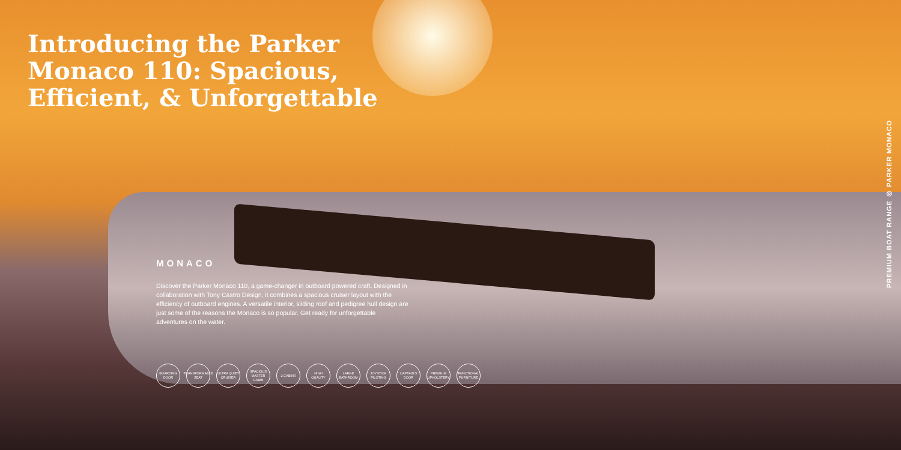Introducing the Parker Monaco 110: Spacious, Efficient, & Unforgettable
MONACO
Discover the Parker Monaco 110, a game-changer in outboard powered craft. Designed in collaboration with Tony Castro Design, it combines a spacious cruiser layout with the efficiency of outboard engines. A versatile interior, sliding roof and pedigree hull design are just some of the reasons the Monaco is so popular. Get ready for unforgettable adventures on the water.
BOARDING DOOR TRANSFORMABLE SEAT ULTRA QUIET CRUISER SPACIOUS MASTER CABIN 2 CABINS HIGH QUALITY LARGE BATHROOM JOYSTICK PILOTING CAPTAIN'S DOOR PREMIUM UPHOLSTERY FUNCTIONAL FURNITURE
PREMIUM BOAT RANGE ◎ PARKER MONACO